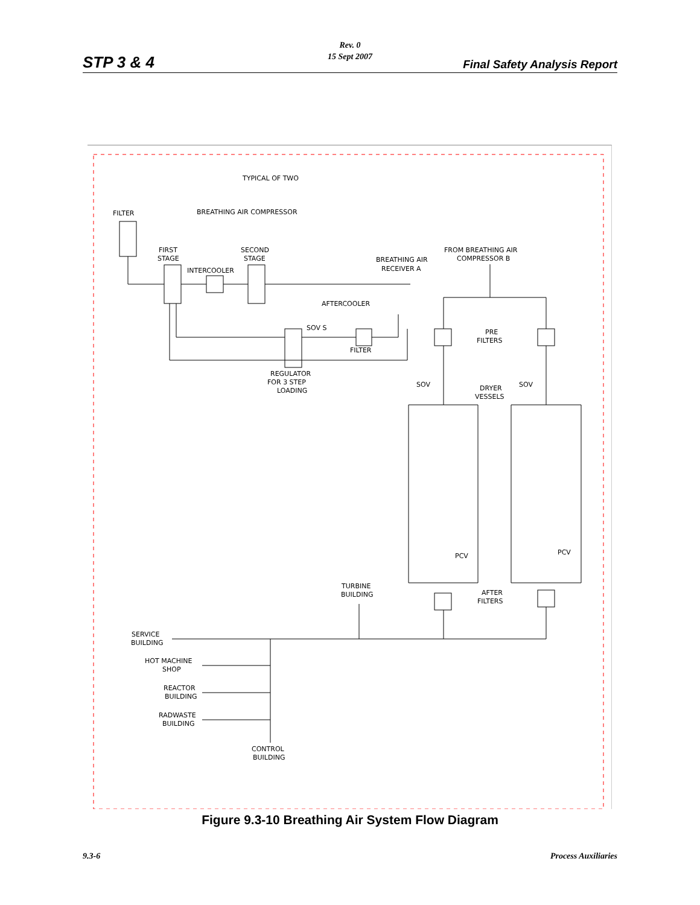Rev. 0
15 Sept 2007
STP 3 & 4 Final Safety Analysis Report
TYPICAL OF TWO
FILTER
BREATHING AIR COMPRESSOR
FIRST
STAGE
SECOND
STAGE
INTERCOOLER
BREATHING AIR
RECEIVER A
FROM BREATHING AIR
COMPRESSOR B
AFTERCOOLER
SOV S
FILTER
PRE
FILTERS
REGULATOR
FOR 3 STEP
LOADING
SOV
SOV
DRYER
VESSELS
PCV
PCV
TURBINE
BUILDING
AFTER
FILTERS
SERVICE
BUILDING
HOT MACHINE
SHOP
REACTOR
BUILDING
RADWASTE
BUILDING
CONTROL
BUILDING
Figure 9.3-10 Breathing Air System Flow Diagram
9.3-6 Process Auxiliaries